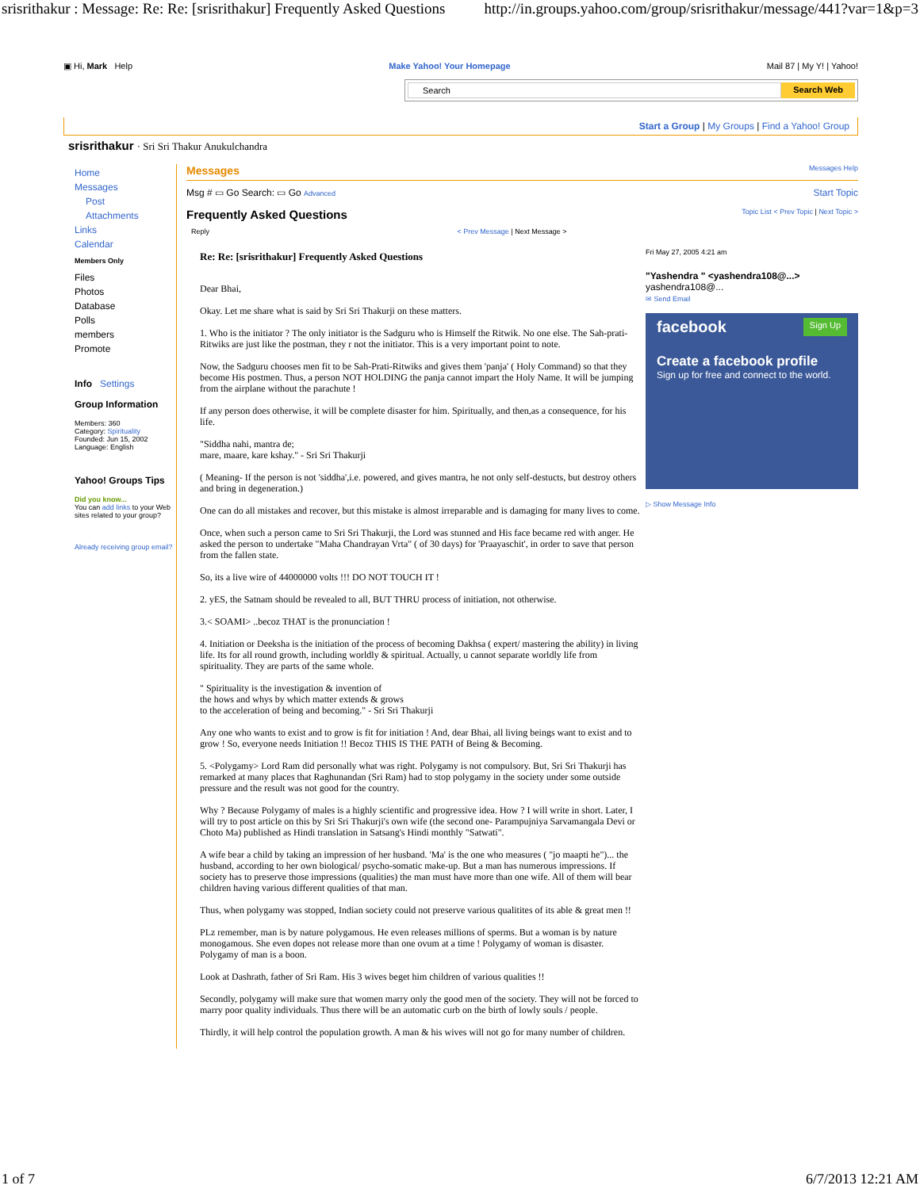srisrithakur : Message: Re: Re: [srisrithakur] Frequently Asked Questions http://in.groups.yahoo.com/group/srisrithakur/message/441?var=1&p=3
▣ Hi, Mark Help Make Yahoo! Your Homepage Mail 87 | My Y! | Yahoo!
Search Search Web
Start a Group | My Groups | Find a Yahoo! Group
srisrithakur · Sri Sri Thakur Anukulchandra
Home
Messages
Post
Attachments
Links
Calendar
Members Only
Files
Photos
Database
Polls
members
Promote
Info Settings
Group Information
Members: 360
Category: Spirituality
Founded: Jun 15, 2002
Language: English
Yahoo! Groups Tips
Did you know...
You can add links to your Web sites related to your group?
Already receiving group email?
Messages Messages Help
Msg # ▭ Go Search: ▭ Go Advanced Start Topic
Frequently Asked Questions Topic List < Prev Topic | Next Topic >
Reply < Prev Message | Next Message >
Re: Re: [srisrithakur] Frequently Asked Questions
Dear Bhai,
Okay. Let me share what is said by Sri Sri Thakurji on these matters.
1. Who is the initiator ? The only initiator is the Sadguru who is Himself the Ritwik. No one else. The Sah-prati-Ritwiks are just like the postman, they r not the initiator. This is a very important point to note.
Now, the Sadguru chooses men fit to be Sah-Prati-Ritwiks and gives them 'panja' ( Holy Command) so that they become His postmen. Thus, a person NOT HOLDING the panja cannot impart the Holy Name. It will be jumping from the airplane without the parachute !
If any person does otherwise, it will be complete disaster for him. Spiritually, and then,as a consequence, for his life.
"Siddha nahi, mantra de;
mare, maare, kare kshay." - Sri Sri Thakurji
( Meaning- If the person is not 'siddha',i.e. powered, and gives mantra, he not only self-destucts, but destroy others and bring in degeneration.)
One can do all mistakes and recover, but this mistake is almost irreparable and is damaging for many lives to come.
Once, when such a person came to Sri Sri Thakurji, the Lord was stunned and His face became red with anger. He asked the person to undertake "Maha Chandrayan Vrta" ( of 30 days) for 'Praayaschit', in order to save that person from the fallen state.
So, its a live wire of 44000000 volts !!! DO NOT TOUCH IT !
2. yES, the Satnam should be revealed to all, BUT THRU process of initiation, not otherwise.
3.< SOAMI> ..becoz THAT is the pronunciation !
4. Initiation or Deeksha is the initiation of the process of becoming Dakhsa ( expert/ mastering the ability) in living life. Its for all round growth, including worldly & spiritual. Actually, u cannot separate worldly life from spirituality. They are parts of the same whole.
" Spirituality is the investigation & invention of
the hows and whys by which matter extends & grows
to the acceleration of being and becoming." - Sri Sri Thakurji
Any one who wants to exist and to grow is fit for initiation ! And, dear Bhai, all living beings want to exist and to grow ! So, everyone needs Initiation !! Becoz THIS IS THE PATH of Being & Becoming.
5. <Polygamy> Lord Ram did personally what was right. Polygamy is not compulsory. But, Sri Sri Thakurji has remarked at many places that Raghunandan (Sri Ram) had to stop polygamy in the society under some outside pressure and the result was not good for the country.
Why ? Because Polygamy of males is a highly scientific and progressive idea. How ? I will write in short. Later, I will try to post article on this by Sri Sri Thakurji's own wife (the second one- Parampujniya Sarvamangala Devi or Choto Ma) published as Hindi translation in Satsang's Hindi monthly "Satwati".
A wife bear a child by taking an impression of her husband. 'Ma' is the one who measures ( "jo maapti he")... the husband, according to her own biological/ psycho-somatic make-up. But a man has numerous impressions. If society has to preserve those impressions (qualities) the man must have more than one wife. All of them will bear children having various different qualities of that man.
Thus, when polygamy was stopped, Indian society could not preserve various qualitites of its able & great men !!
PLz remember, man is by nature polygamous. He even releases millions of sperms. But a woman is by nature monogamous. She even dopes not release more than one ovum at a time ! Polygamy of woman is disaster. Polygamy of man is a boon.
Look at Dashrath, father of Sri Ram. His 3 wives beget him children of various qualities !!
Secondly, polygamy will make sure that women marry only the good men of the society. They will not be forced to marry poor quality individuals. Thus there will be an automatic curb on the birth of lowly souls / people.
Thirdly, it will help control the population growth. A man & his wives will not go for many number of children.
Fri May 27, 2005 4:21 am
"Yashendra " <yashendra108@...>
yashendra108@...
✉ Send Email
facebook Sign Up
Create a facebook profile
Sign up for free and connect to the world.
▷ Show Message Info
1 of 7 6/7/2013 12:21 AM